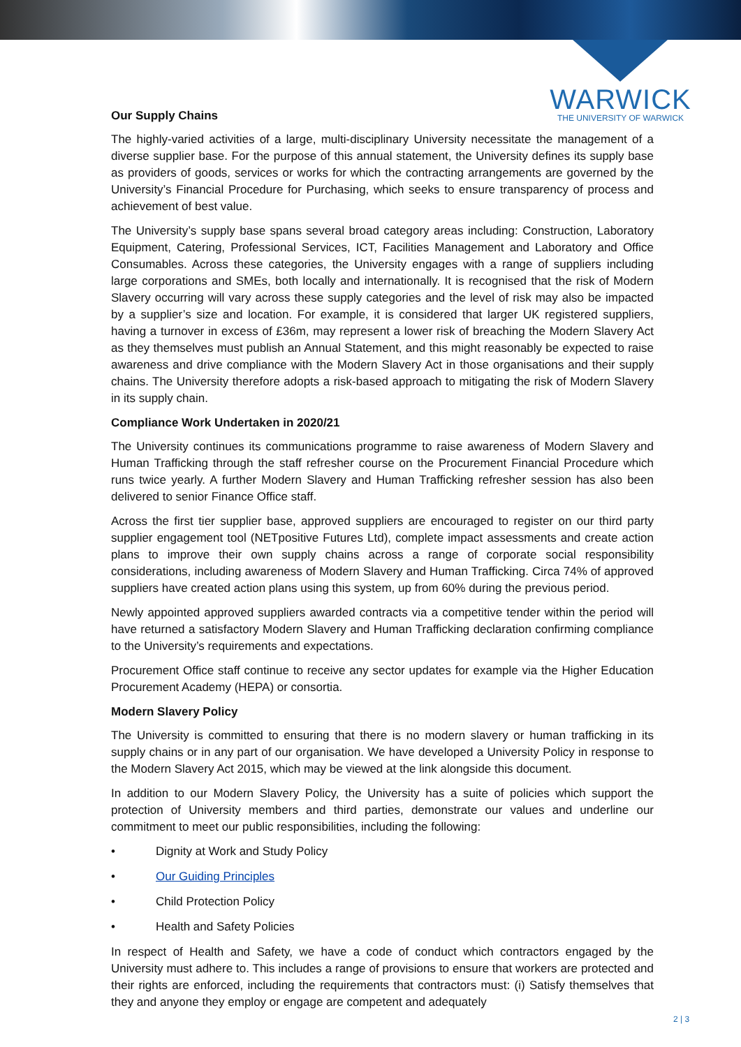WARWICK
THE UNIVERSITY OF WARWICK
Our Supply Chains
The highly-varied activities of a large, multi-disciplinary University necessitate the management of a diverse supplier base. For the purpose of this annual statement, the University defines its supply base as providers of goods, services or works for which the contracting arrangements are governed by the University’s Financial Procedure for Purchasing, which seeks to ensure transparency of process and achievement of best value.
The University’s supply base spans several broad category areas including: Construction, Laboratory Equipment, Catering, Professional Services, ICT, Facilities Management and Laboratory and Office Consumables. Across these categories, the University engages with a range of suppliers including large corporations and SMEs, both locally and internationally. It is recognised that the risk of Modern Slavery occurring will vary across these supply categories and the level of risk may also be impacted by a supplier’s size and location. For example, it is considered that larger UK registered suppliers, having a turnover in excess of £36m, may represent a lower risk of breaching the Modern Slavery Act as they themselves must publish an Annual Statement, and this might reasonably be expected to raise awareness and drive compliance with the Modern Slavery Act in those organisations and their supply chains. The University therefore adopts a risk-based approach to mitigating the risk of Modern Slavery in its supply chain.
Compliance Work Undertaken in 2020/21
The University continues its communications programme to raise awareness of Modern Slavery and Human Trafficking through the staff refresher course on the Procurement Financial Procedure which runs twice yearly. A further Modern Slavery and Human Trafficking refresher session has also been delivered to senior Finance Office staff.
Across the first tier supplier base, approved suppliers are encouraged to register on our third party supplier engagement tool (NETpositive Futures Ltd), complete impact assessments and create action plans to improve their own supply chains across a range of corporate social responsibility considerations, including awareness of Modern Slavery and Human Trafficking. Circa 74% of approved suppliers have created action plans using this system, up from 60% during the previous period.
Newly appointed approved suppliers awarded contracts via a competitive tender within the period will have returned a satisfactory Modern Slavery and Human Trafficking declaration confirming compliance to the University’s requirements and expectations.
Procurement Office staff continue to receive any sector updates for example via the Higher Education Procurement Academy (HEPA) or consortia.
Modern Slavery Policy
The University is committed to ensuring that there is no modern slavery or human trafficking in its supply chains or in any part of our organisation. We have developed a University Policy in response to the Modern Slavery Act 2015, which may be viewed at the link alongside this document.
In addition to our Modern Slavery Policy, the University has a suite of policies which support the protection of University members and third parties, demonstrate our values and underline our commitment to meet our public responsibilities, including the following:
• Dignity at Work and Study Policy
• Our Guiding Principles
• Child Protection Policy
• Health and Safety Policies
In respect of Health and Safety, we have a code of conduct which contractors engaged by the University must adhere to. This includes a range of provisions to ensure that workers are protected and their rights are enforced, including the requirements that contractors must: (i) Satisfy themselves that they and anyone they employ or engage are competent and adequately
2 | 3